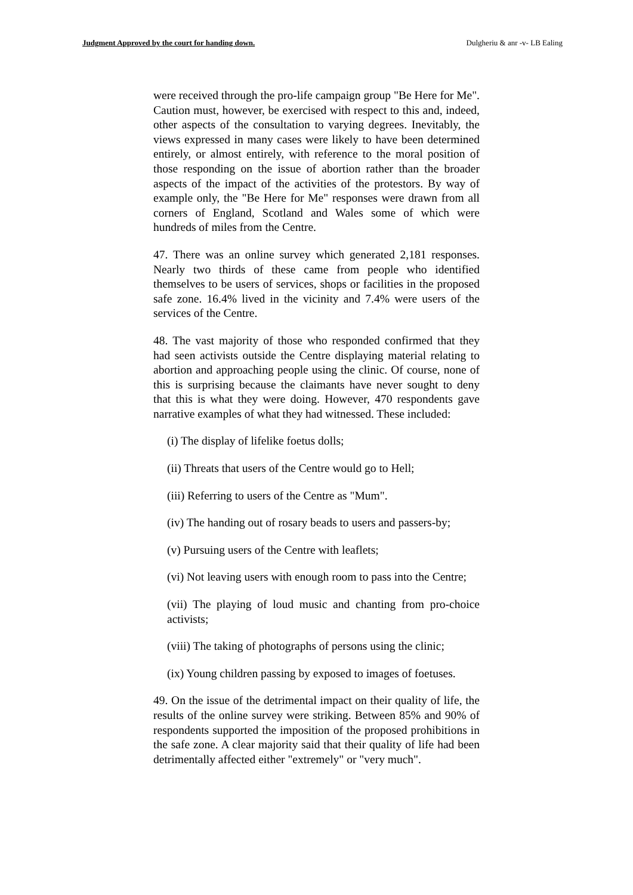Judgment Approved by the court for handing down. Dulgheriu & anr -v- LB Ealing
were received through the pro-life campaign group "Be Here for Me". Caution must, however, be exercised with respect to this and, indeed, other aspects of the consultation to varying degrees. Inevitably, the views expressed in many cases were likely to have been determined entirely, or almost entirely, with reference to the moral position of those responding on the issue of abortion rather than the broader aspects of the impact of the activities of the protestors. By way of example only, the "Be Here for Me" responses were drawn from all corners of England, Scotland and Wales some of which were hundreds of miles from the Centre.
47. There was an online survey which generated 2,181 responses. Nearly two thirds of these came from people who identified themselves to be users of services, shops or facilities in the proposed safe zone. 16.4% lived in the vicinity and 7.4% were users of the services of the Centre.
48. The vast majority of those who responded confirmed that they had seen activists outside the Centre displaying material relating to abortion and approaching people using the clinic. Of course, none of this is surprising because the claimants have never sought to deny that this is what they were doing. However, 470 respondents gave narrative examples of what they had witnessed. These included:
(i) The display of lifelike foetus dolls;
(ii) Threats that users of the Centre would go to Hell;
(iii) Referring to users of the Centre as "Mum".
(iv) The handing out of rosary beads to users and passers-by;
(v) Pursuing users of the Centre with leaflets;
(vi) Not leaving users with enough room to pass into the Centre;
(vii) The playing of loud music and chanting from pro-choice activists;
(viii) The taking of photographs of persons using the clinic;
(ix) Young children passing by exposed to images of foetuses.
49. On the issue of the detrimental impact on their quality of life, the results of the online survey were striking. Between 85% and 90% of respondents supported the imposition of the proposed prohibitions in the safe zone. A clear majority said that their quality of life had been detrimentally affected either "extremely" or "very much".